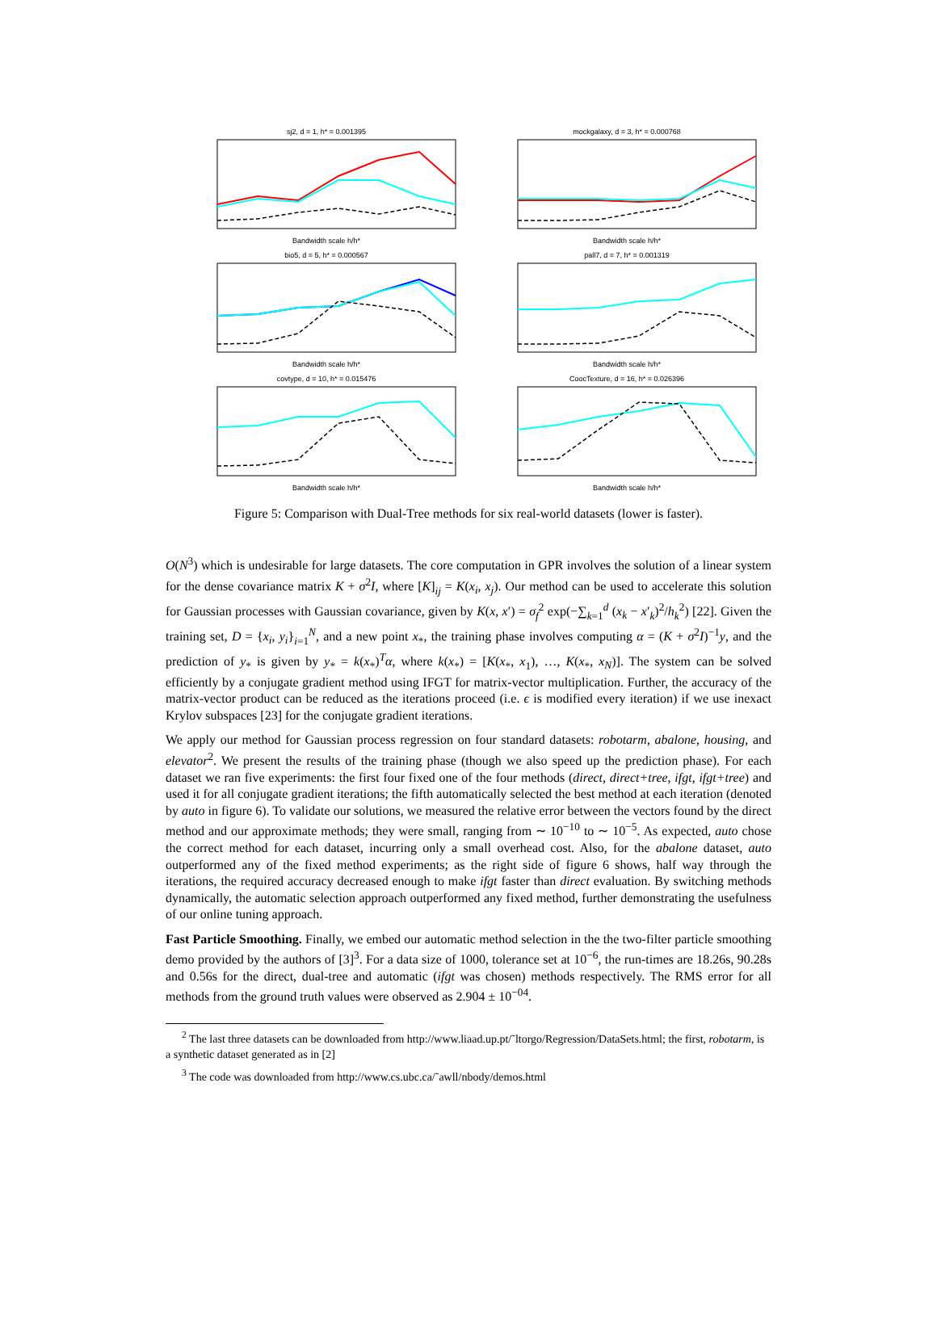sj2, d = 1, h* = 0.001395Bandwidth scale h/h*
mockgalaxy, d = 3, h* = 0.000768Bandwidth scale h/h*
bio5, d = 5, h* = 0.000567Bandwidth scale h/h*
pall7, d = 7, h* = 0.001319Bandwidth scale h/h*
covtype, d = 10, h* = 0.015476Bandwidth scale h/h*
CoocTexture, d = 16, h* = 0.026396Bandwidth scale h/h*
Figure 5: Comparison with Dual-Tree methods for six real-world datasets (lower is faster).
O(N<sup>3</sup>) which is undesirable for large datasets. The core computation in GPR involves the solution of a linear system for the dense covariance matrix K + σ<sup>2</sup>I, where [K]<sub>ij</sub> = K(x<sub>i</sub>, x<sub>j</sub>). Our method can be used to accelerate this solution for Gaussian processes with Gaussian covariance, given by K(x, x′) = σ<sub>f</sub><sup>2</sup> exp(−∑<sub>k=1</sub><sup>d</sup> (x<sub>k</sub> − x′<sub>k</sub>)<sup>2</sup>/h<sub>k</sub><sup>2</sup>) [22]. Given the training set, D = {x<sub>i</sub>, y<sub>i</sub>}<sub>i=1</sub><sup>N</sup>, and a new point x<sub>*</sub>, the training phase involves computing α = (K + σ<sup>2</sup>I)<sup>−1</sup>y, and the prediction of y<sub>*</sub> is given by y<sub>*</sub> = k(x<sub>*</sub>)<sup>T</sup>α, where k(x<sub>*</sub>) = [K(x<sub>*</sub>, x<sub>1</sub>), …, K(x<sub>*</sub>, x<sub>N</sub>)]. The system can be solved efficiently by a conjugate gradient method using IFGT for matrix-vector multiplication. Further, the accuracy of the matrix-vector product can be reduced as the iterations proceed (i.e. ϵ is modified every iteration) if we use inexact Krylov subspaces [23] for the conjugate gradient iterations.
We apply our method for Gaussian process regression on four standard datasets: robotarm, abalone, housing, and elevator<sup>2</sup>. We present the results of the training phase (though we also speed up the prediction phase). For each dataset we ran five experiments: the first four fixed one of the four methods (direct, direct+tree, ifgt, ifgt+tree) and used it for all conjugate gradient iterations; the fifth automatically selected the best method at each iteration (denoted by auto in figure 6). To validate our solutions, we measured the relative error between the vectors found by the direct method and our approximate methods; they were small, ranging from ∼ 10<sup>−10</sup> to ∼ 10<sup>−5</sup>. As expected, auto chose the correct method for each dataset, incurring only a small overhead cost. Also, for the abalone dataset, auto outperformed any of the fixed method experiments; as the right side of figure 6 shows, half way through the iterations, the required accuracy decreased enough to make ifgt faster than direct evaluation. By switching methods dynamically, the automatic selection approach outperformed any fixed method, further demonstrating the usefulness of our online tuning approach.
Fast Particle Smoothing. Finally, we embed our automatic method selection in the the two-filter particle smoothing demo provided by the authors of [3]<sup>3</sup>. For a data size of 1000, tolerance set at 10<sup>−6</sup>, the run-times are 18.26s, 90.28s and 0.56s for the direct, dual-tree and automatic (ifgt was chosen) methods respectively. The RMS error for all methods from the ground truth values were observed as 2.904 ± 10<sup>−04</sup>.
<sup>2</sup> The last three datasets can be downloaded from http://www.liaad.up.pt/˜ltorgo/Regression/DataSets.html; the first, robotarm, is a synthetic dataset generated as in [2]
<sup>3</sup> The code was downloaded from http://www.cs.ubc.ca/˜awll/nbody/demos.html